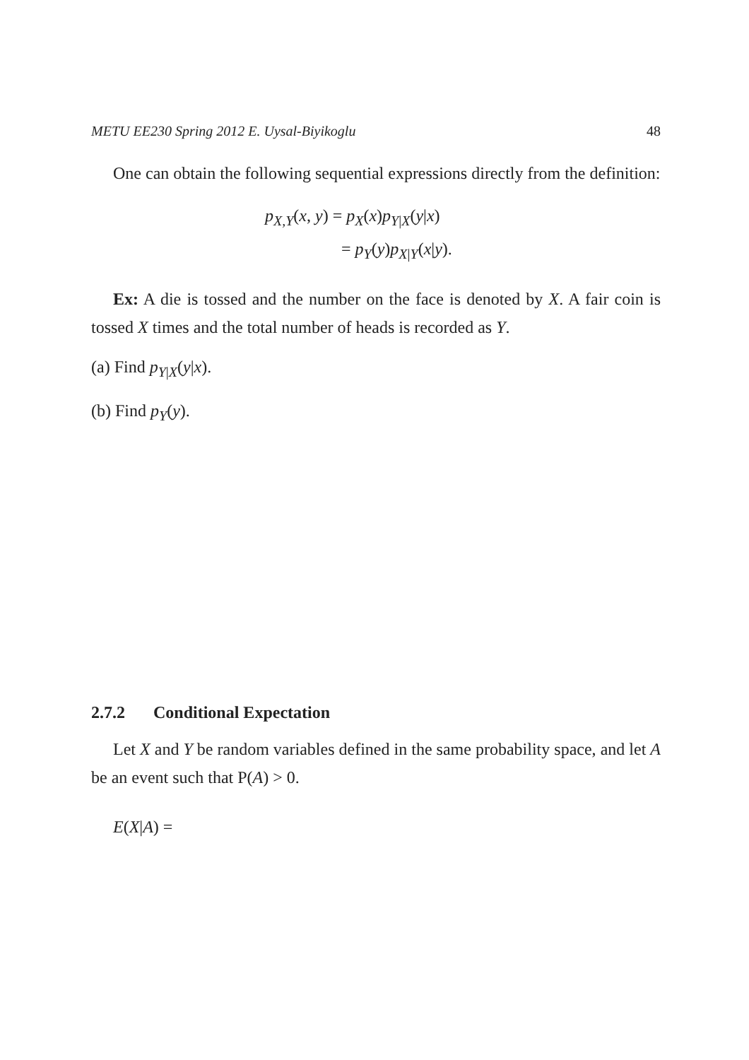METU EE230 Spring 2012 E. Uysal-Biyikoglu 48
One can obtain the following sequential expressions directly from the definition:
p<sub>X,Y</sub>(x, y) = p<sub>X</sub>(x)p<sub>Y|X</sub>(y|x)
= p<sub>Y</sub>(y)p<sub>X|Y</sub>(x|y).
Ex: A die is tossed and the number on the face is denoted by X. A fair coin is tossed X times and the total number of heads is recorded as Y.
(a) Find p<sub>Y|X</sub>(y|x).
(b) Find p<sub>Y</sub>(y).
2.7.2 Conditional Expectation
Let X and Y be random variables defined in the same probability space, and let A be an event such that P(A) > 0.
E(X|A) =